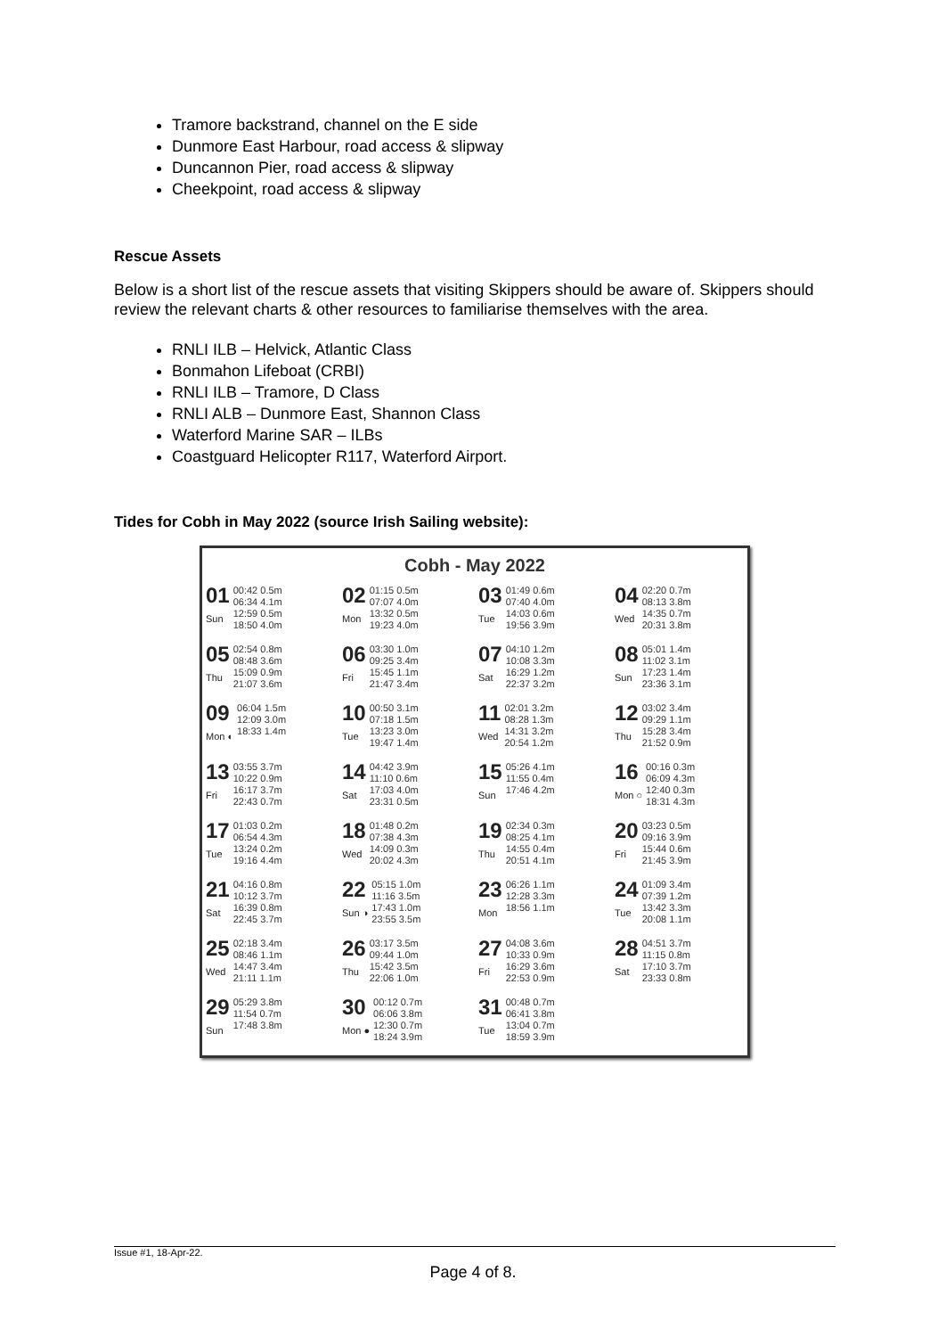Tramore backstrand, channel on the E side
Dunmore East Harbour, road access & slipway
Duncannon Pier, road access & slipway
Cheekpoint, road access & slipway
Rescue Assets
Below is a short list of the rescue assets that visiting Skippers should be aware of. Skippers should review the relevant charts & other resources to familiarise themselves with the area.
RNLI ILB – Helvick, Atlantic Class
Bonmahon Lifeboat (CRBI)
RNLI ILB – Tramore, D Class
RNLI ALB – Dunmore East, Shannon Class
Waterford Marine SAR – ILBs
Coastguard Helicopter R117, Waterford Airport.
Tides for Cobh in May 2022 (source Irish Sailing website):
Cobh - May 2022
| 01 Sun 00:42 0.5m 06:34 4.1m 12:59 0.5m 18:50 4.0m | 02 Mon 01:15 0.5m 07:07 4.0m 13:32 0.5m 19:23 4.0m | 03 Tue 01:49 0.6m 07:40 4.0m 14:03 0.6m 19:56 3.9m | 04 Wed 02:20 0.7m 08:13 3.8m 14:35 0.7m 20:31 3.8m |
| 05 Thu 02:54 0.8m 08:48 3.6m 15:09 0.9m 21:07 3.6m | 06 Fri 03:30 1.0m 09:25 3.4m 15:45 1.1m 21:47 3.4m | 07 Sat 04:10 1.2m 10:08 3.3m 16:29 1.2m 22:37 3.2m | 08 Sun 05:01 1.4m 11:02 3.1m 17:23 1.4m 23:36 3.1m |
| 09 Mon ◐ 06:04 1.5m 12:09 3.0m 18:33 1.4m | 10 Tue 00:50 3.1m 07:18 1.5m 13:23 3.0m 19:47 1.4m | 11 Wed 02:01 3.2m 08:28 1.3m 14:31 3.2m 20:54 1.2m | 12 Thu 03:02 3.4m 09:29 1.1m 15:28 3.4m 21:52 0.9m |
| 13 Fri 03:55 3.7m 10:22 0.9m 16:17 3.7m 22:43 0.7m | 14 Sat 04:42 3.9m 11:10 0.6m 17:03 4.0m 23:31 0.5m | 15 Sun 05:26 4.1m 11:55 0.4m 17:46 4.2m | 16 Mon ○ 00:16 0.3m 06:09 4.3m 12:40 0.3m 18:31 4.3m |
| 17 Tue 01:03 0.2m 06:54 4.3m 13:24 0.2m 19:16 4.4m | 18 Wed 01:48 0.2m 07:38 4.3m 14:09 0.3m 20:02 4.3m | 19 Thu 02:34 0.3m 08:25 4.1m 14:55 0.4m 20:51 4.1m | 20 Fri 03:23 0.5m 09:16 3.9m 15:44 0.6m 21:45 3.9m |
| 21 Sat 04:16 0.8m 10:12 3.7m 16:39 0.8m 22:45 3.7m | 22 Sun ◑ 05:15 1.0m 11:16 3.5m 17:43 1.0m 23:55 3.5m | 23 Mon 06:26 1.1m 12:28 3.3m 18:56 1.1m | 24 Tue 01:09 3.4m 07:39 1.2m 13:42 3.3m 20:08 1.1m |
| 25 Wed 02:18 3.4m 08:46 1.1m 14:47 3.4m 21:11 1.1m | 26 Thu 03:17 3.5m 09:44 1.0m 15:42 3.5m 22:06 1.0m | 27 Fri 04:08 3.6m 10:33 0.9m 16:29 3.6m 22:53 0.9m | 28 Sat 04:51 3.7m 11:15 0.8m 17:10 3.7m 23:33 0.8m |
| 29 Sun 05:29 3.8m 11:54 0.7m 17:48 3.8m | 30 Mon ● 00:12 0.7m 06:06 3.8m 12:30 0.7m 18:24 3.9m | 31 Tue 00:48 0.7m 06:41 3.8m 13:04 0.7m 18:59 3.9m | |
Issue #1, 18-Apr-22.
Page 4 of 8.